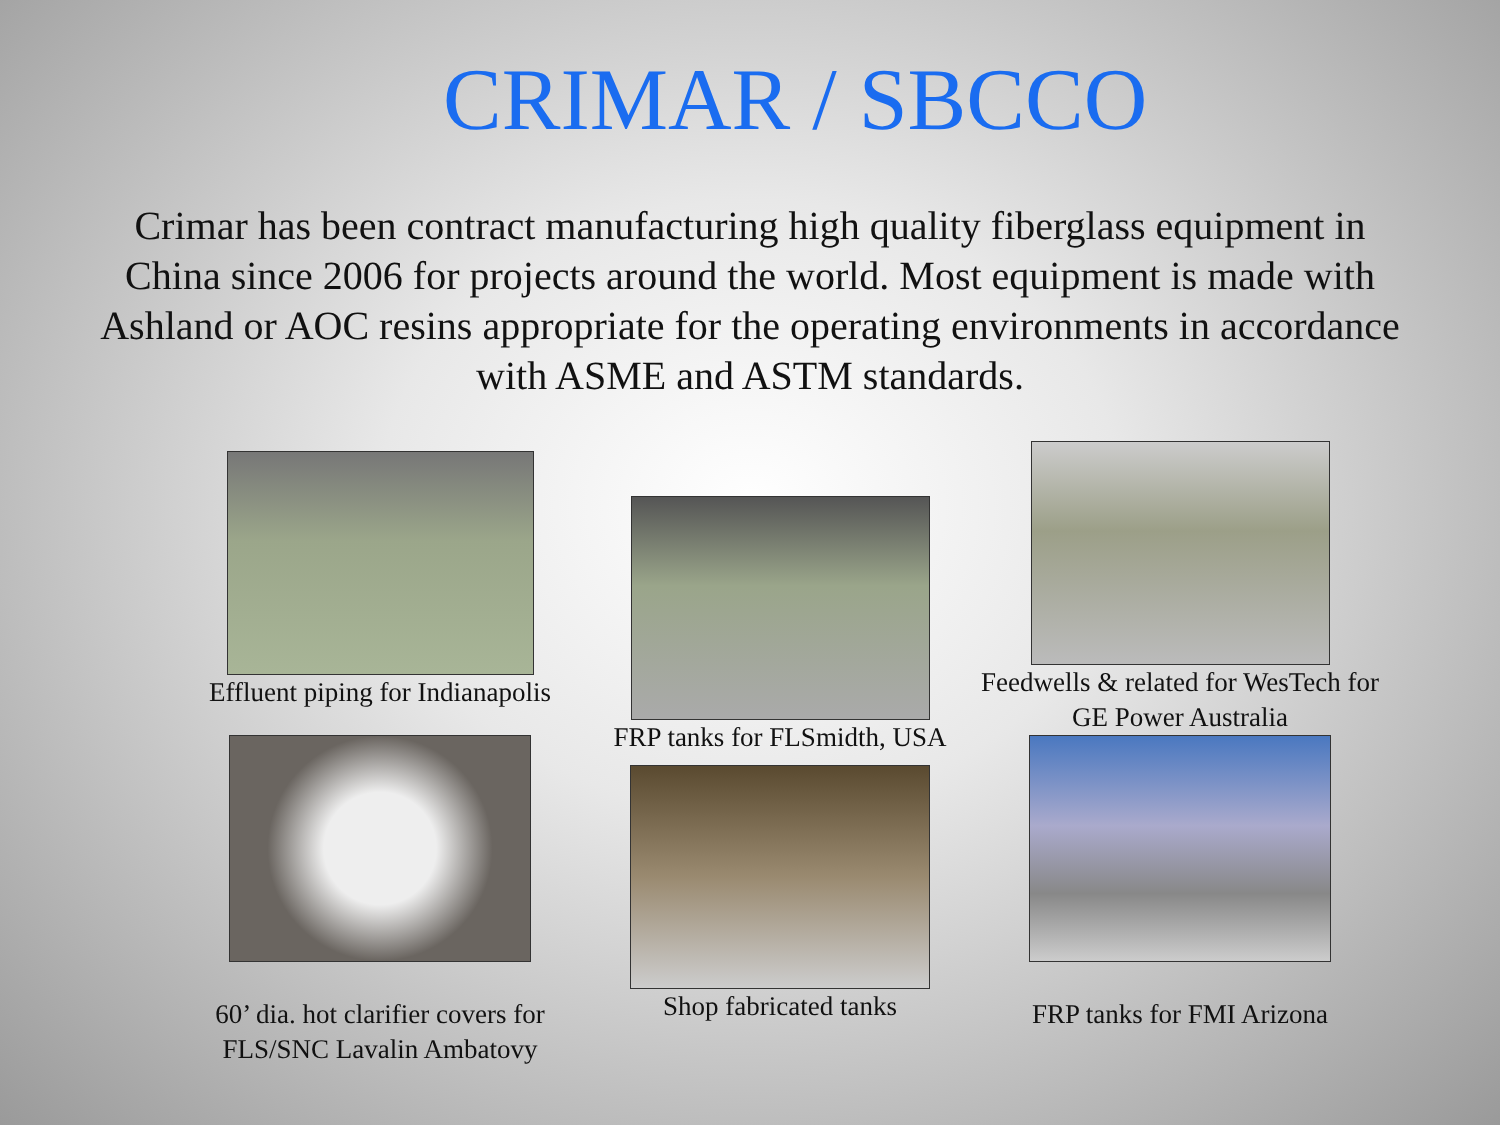CRIMAR / SBCCO
Crimar has been contract manufacturing high quality fiberglass equipment in China since 2006 for projects around the world. Most equipment is made with Ashland or AOC resins appropriate for the operating environments in accordance with ASME and ASTM standards.
Effluent piping for Indianapolis
FRP tanks for FLSmidth, USA
Feedwells & related for WesTech for GE Power Australia
60’ dia. hot clarifier covers for FLS/SNC Lavalin Ambatovy
Shop fabricated tanks
FRP tanks for FMI Arizona